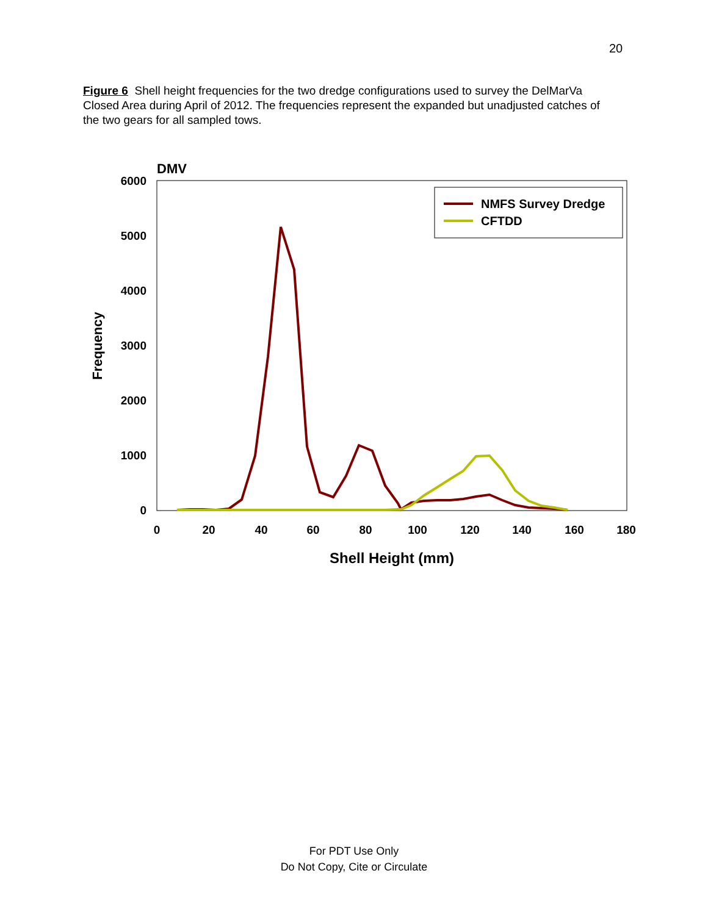20
Figure 6 Shell height frequencies for the two dredge configurations used to survey the DelMarVa Closed Area during April of 2012. The frequencies represent the expanded but unadjusted catches of the two gears for all sampled tows.
DMV
6000
5000
4000
3000
2000
1000
0
0
20
40
60
80
100
120
140
160
180
Shell Height (mm)
Frequency
NMFS Survey Dredge
CFTDD
For PDT Use Only
Do Not Copy, Cite or Circulate